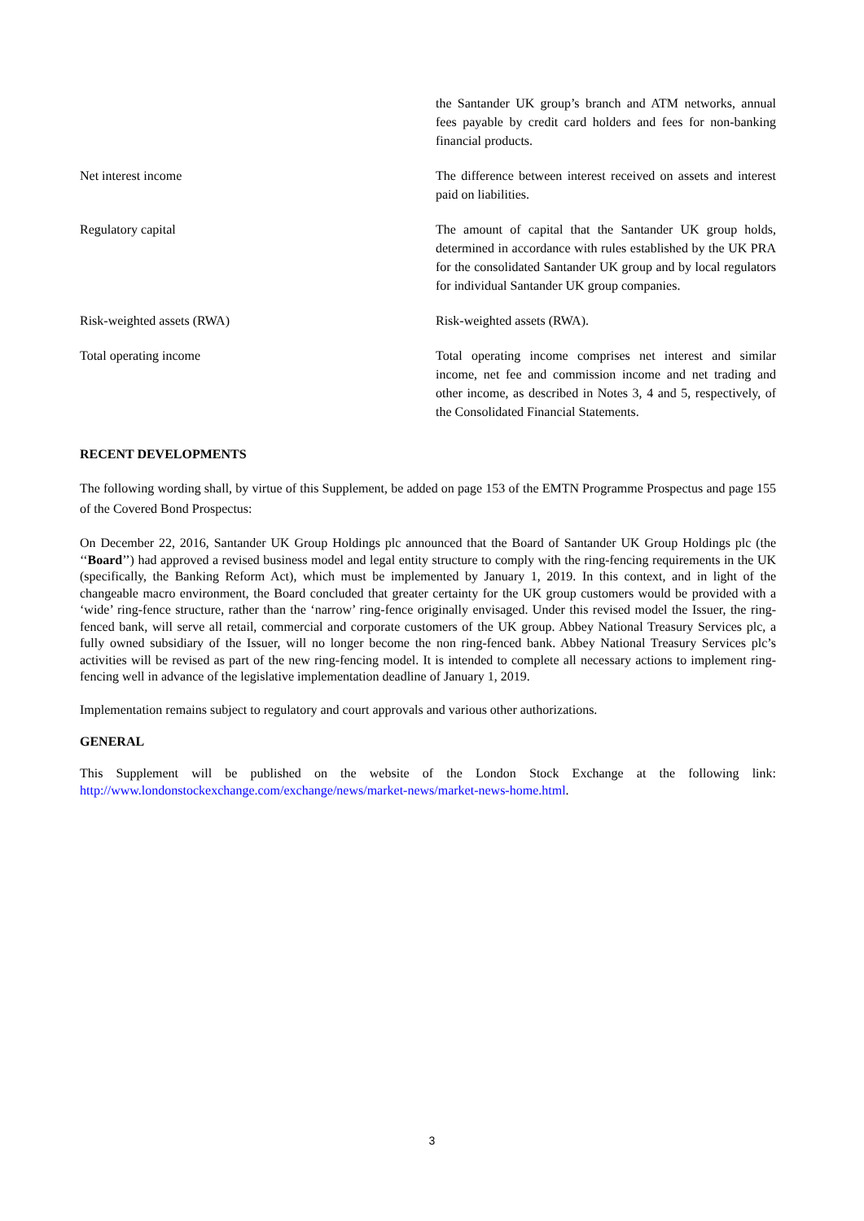| | the Santander UK group’s branch and ATM networks, annual fees payable by credit card holders and fees for non-banking financial products. |
| Net interest income | The difference between interest received on assets and interest paid on liabilities. |
| Regulatory capital | The amount of capital that the Santander UK group holds, determined in accordance with rules established by the UK PRA for the consolidated Santander UK group and by local regulators for individual Santander UK group companies. |
| Risk-weighted assets (RWA) | Risk-weighted assets (RWA). |
| Total operating income | Total operating income comprises net interest and similar income, net fee and commission income and net trading and other income, as described in Notes 3, 4 and 5, respectively, of the Consolidated Financial Statements. |
RECENT DEVELOPMENTS
The following wording shall, by virtue of this Supplement, be added on page 153 of the EMTN Programme Prospectus and page 155 of the Covered Bond Prospectus:
On December 22, 2016, Santander UK Group Holdings plc announced that the Board of Santander UK Group Holdings plc (the ‘‘Board’’) had approved a revised business model and legal entity structure to comply with the ring-fencing requirements in the UK (specifically, the Banking Reform Act), which must be implemented by January 1, 2019. In this context, and in light of the changeable macro environment, the Board concluded that greater certainty for the UK group customers would be provided with a ‘wide’ ring-fence structure, rather than the ‘narrow’ ring-fence originally envisaged. Under this revised model the Issuer, the ring-fenced bank, will serve all retail, commercial and corporate customers of the UK group. Abbey National Treasury Services plc, a fully owned subsidiary of the Issuer, will no longer become the non ring-fenced bank. Abbey National Treasury Services plc’s activities will be revised as part of the new ring-fencing model. It is intended to complete all necessary actions to implement ring-fencing well in advance of the legislative implementation deadline of January 1, 2019.
Implementation remains subject to regulatory and court approvals and various other authorizations.
GENERAL
This Supplement will be published on the website of the London Stock Exchange at the following link: http://www.londonstockexchange.com/exchange/news/market-news/market-news-home.html.
3